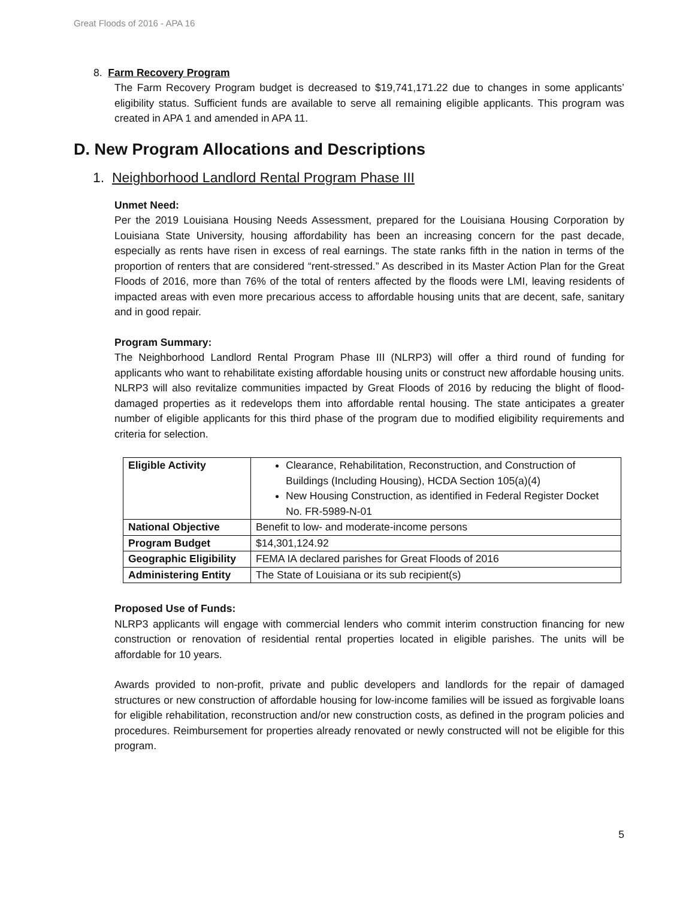Great Floods of 2016 - APA 16
8. Farm Recovery Program
The Farm Recovery Program budget is decreased to $19,741,171.22 due to changes in some applicants’ eligibility status. Sufficient funds are available to serve all remaining eligible applicants. This program was created in APA 1 and amended in APA 11.
D. New Program Allocations and Descriptions
1. Neighborhood Landlord Rental Program Phase III
Unmet Need:
Per the 2019 Louisiana Housing Needs Assessment, prepared for the Louisiana Housing Corporation by Louisiana State University, housing affordability has been an increasing concern for the past decade, especially as rents have risen in excess of real earnings. The state ranks fifth in the nation in terms of the proportion of renters that are considered “rent-stressed.” As described in its Master Action Plan for the Great Floods of 2016, more than 76% of the total of renters affected by the floods were LMI, leaving residents of impacted areas with even more precarious access to affordable housing units that are decent, safe, sanitary and in good repair.
Program Summary:
The Neighborhood Landlord Rental Program Phase III (NLRP3) will offer a third round of funding for applicants who want to rehabilitate existing affordable housing units or construct new affordable housing units. NLRP3 will also revitalize communities impacted by Great Floods of 2016 by reducing the blight of flood-damaged properties as it redevelops them into affordable rental housing. The state anticipates a greater number of eligible applicants for this third phase of the program due to modified eligibility requirements and criteria for selection.
| Eligible Activity | Clearance, Rehabilitation, Reconstruction, and Construction of Buildings (Including Housing), HCDA Section 105(a)(4) New Housing Construction, as identified in Federal Register Docket No. FR-5989-N-01 |
| National Objective | Benefit to low- and moderate-income persons |
| Program Budget | $14,301,124.92 |
| Geographic Eligibility | FEMA IA declared parishes for Great Floods of 2016 |
| Administering Entity | The State of Louisiana or its sub recipient(s) |
Proposed Use of Funds:
NLRP3 applicants will engage with commercial lenders who commit interim construction financing for new construction or renovation of residential rental properties located in eligible parishes. The units will be affordable for 10 years.
Awards provided to non-profit, private and public developers and landlords for the repair of damaged structures or new construction of affordable housing for low-income families will be issued as forgivable loans for eligible rehabilitation, reconstruction and/or new construction costs, as defined in the program policies and procedures. Reimbursement for properties already renovated or newly constructed will not be eligible for this program.
5